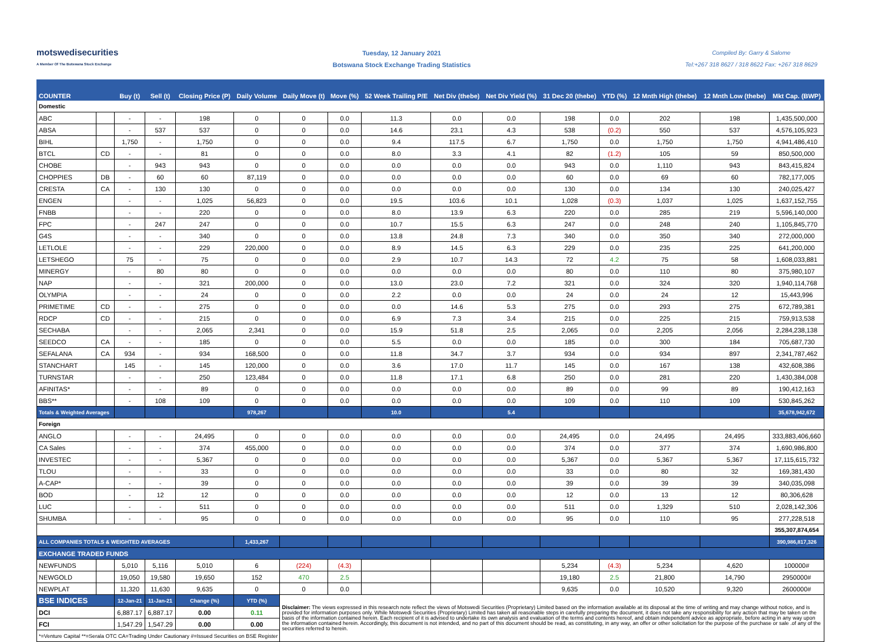motswedisecurities
A Member Of The Botswana Stock Exchange
Tuesday, 12 January 2021
Botswana Stock Exchange Trading Statistics
Compiled By: Garry & Salome
Tel:+267 318 8627 / 318 8622 Fax: +267 318 8629
| COUNTER | | Buy (t) | Sell (t) | Closing Price (P) | Daily Volume | Daily Move (t) | Move (%) | 52 Week Trailing P/E | Net Div (thebe) | Net Div Yield (%) | 31 Dec 20 (thebe) | YTD (%) | 12 Mnth High (thebe) | 12 Mnth Low (thebe) | Mkt Cap. (BWP) |
| --- | --- | --- | --- | --- | --- | --- | --- | --- | --- | --- | --- | --- | --- | --- | --- |
| Domestic | | | | | | | | | | | | | | | |
| ABC | | - | - | 198 | 0 | 0 | 0.0 | 11.3 | 0.0 | 0.0 | 198 | 0.0 | 202 | 198 | 1,435,500,000 |
| ABSA | | - | 537 | 537 | 0 | 0 | 0.0 | 14.6 | 23.1 | 4.3 | 538 | (0.2) | 550 | 537 | 4,576,105,923 |
| BIHL | | 1,750 | - | 1,750 | 0 | 0 | 0.0 | 9.4 | 117.5 | 6.7 | 1,750 | 0.0 | 1,750 | 1,750 | 4,941,486,410 |
| BTCL | CD | - | - | 81 | 0 | 0 | 0.0 | 8.0 | 3.3 | 4.1 | 82 | (1.2) | 105 | 59 | 850,500,000 |
| CHOBE | | - | 943 | 943 | 0 | 0 | 0.0 | 0.0 | 0.0 | 0.0 | 943 | 0.0 | 1,110 | 943 | 843,415,824 |
| CHOPPIES | DB | - | 60 | 60 | 87,119 | 0 | 0.0 | 0.0 | 0.0 | 0.0 | 60 | 0.0 | 69 | 60 | 782,177,005 |
| CRESTA | CA | - | 130 | 130 | 0 | 0 | 0.0 | 0.0 | 0.0 | 0.0 | 130 | 0.0 | 134 | 130 | 240,025,427 |
| ENGEN | | - | - | 1,025 | 56,823 | 0 | 0.0 | 19.5 | 103.6 | 10.1 | 1,028 | (0.3) | 1,037 | 1,025 | 1,637,152,755 |
| FNBB | | - | - | 220 | 0 | 0 | 0.0 | 8.0 | 13.9 | 6.3 | 220 | 0.0 | 285 | 219 | 5,596,140,000 |
| FPC | | - | 247 | 247 | 0 | 0 | 0.0 | 10.7 | 15.5 | 6.3 | 247 | 0.0 | 248 | 240 | 1,105,845,770 |
| G4S | | - | - | 340 | 0 | 0 | 0.0 | 13.8 | 24.8 | 7.3 | 340 | 0.0 | 350 | 340 | 272,000,000 |
| LETLOLE | | - | - | 229 | 220,000 | 0 | 0.0 | 8.9 | 14.5 | 6.3 | 229 | 0.0 | 235 | 225 | 641,200,000 |
| LETSHEGO | | 75 | - | 75 | 0 | 0 | 0.0 | 2.9 | 10.7 | 14.3 | 72 | 4.2 | 75 | 58 | 1,608,033,881 |
| MINERGY | | - | 80 | 80 | 0 | 0 | 0.0 | 0.0 | 0.0 | 0.0 | 80 | 0.0 | 110 | 80 | 375,980,107 |
| NAP | | - | - | 321 | 200,000 | 0 | 0.0 | 13.0 | 23.0 | 7.2 | 321 | 0.0 | 324 | 320 | 1,940,114,768 |
| OLYMPIA | | - | - | 24 | 0 | 0 | 0.0 | 2.2 | 0.0 | 0.0 | 24 | 0.0 | 24 | 12 | 15,443,996 |
| PRIMETIME | CD | - | - | 275 | 0 | 0 | 0.0 | 0.0 | 14.6 | 5.3 | 275 | 0.0 | 293 | 275 | 672,789,381 |
| RDCP | CD | - | - | 215 | 0 | 0 | 0.0 | 6.9 | 7.3 | 3.4 | 215 | 0.0 | 225 | 215 | 759,913,538 |
| SECHABA | | - | - | 2,065 | 2,341 | 0 | 0.0 | 15.9 | 51.8 | 2.5 | 2,065 | 0.0 | 2,205 | 2,056 | 2,284,238,138 |
| SEEDCO | CA | - | - | 185 | 0 | 0 | 0.0 | 5.5 | 0.0 | 0.0 | 185 | 0.0 | 300 | 184 | 705,687,730 |
| SEFALANA | CA | 934 | - | 934 | 168,500 | 0 | 0.0 | 11.8 | 34.7 | 3.7 | 934 | 0.0 | 934 | 897 | 2,341,787,462 |
| STANCHART | | 145 | - | 145 | 120,000 | 0 | 0.0 | 3.6 | 17.0 | 11.7 | 145 | 0.0 | 167 | 138 | 432,608,386 |
| TURNSTAR | | - | - | 250 | 123,484 | 0 | 0.0 | 11.8 | 17.1 | 6.8 | 250 | 0.0 | 281 | 220 | 1,430,384,008 |
| AFINITAS* | | - | - | 89 | 0 | 0 | 0.0 | 0.0 | 0.0 | 0.0 | 89 | 0.0 | 99 | 89 | 190,412,163 |
| BBS** | | - | 108 | 109 | 0 | 0 | 0.0 | 0.0 | 0.0 | 0.0 | 109 | 0.0 | 110 | 109 | 530,845,262 |
| Totals & Weighted Averages | | | | | 978,267 | | | 10.0 | | 5.4 | | | | | 35,678,942,672 |
| Foreign | | | | | | | | | | | | | | | |
| ANGLO | | - | - | 24,495 | 0 | 0 | 0.0 | 0.0 | 0.0 | 0.0 | 24,495 | 0.0 | 24,495 | 24,495 | 333,883,406,660 |
| CA Sales | | - | - | 374 | 455,000 | 0 | 0.0 | 0.0 | 0.0 | 0.0 | 374 | 0.0 | 377 | 374 | 1,690,986,800 |
| INVESTEC | | - | - | 5,367 | 0 | 0 | 0.0 | 0.0 | 0.0 | 0.0 | 5,367 | 0.0 | 5,367 | 5,367 | 17,115,615,732 |
| TLOU | | - | - | 33 | 0 | 0 | 0.0 | 0.0 | 0.0 | 0.0 | 33 | 0.0 | 80 | 32 | 169,381,430 |
| A-CAP* | | - | - | 39 | 0 | 0 | 0.0 | 0.0 | 0.0 | 0.0 | 39 | 0.0 | 39 | 39 | 340,035,098 |
| BOD | | - | 12 | 12 | 0 | 0 | 0.0 | 0.0 | 0.0 | 0.0 | 12 | 0.0 | 13 | 12 | 80,306,628 |
| LUC | | - | - | 511 | 0 | 0 | 0.0 | 0.0 | 0.0 | 0.0 | 511 | 0.0 | 1,329 | 510 | 2,028,142,306 |
| SHUMBA | | - | - | 95 | 0 | 0 | 0.0 | 0.0 | 0.0 | 0.0 | 95 | 0.0 | 110 | 95 | 277,228,518 |
| | | | | | | | | | | | | | | | 355,307,874,654 |
| ALL COMPANIES TOTALS & WEIGHTED AVERAGES | | | | | 1,433,267 | | | | | | | | | | 390,986,817,326 |
| EXCHANGE TRADED FUNDS | | | | | | | | | | | | | | | |
| NEWFUNDS | | 5,010 | 5,116 | 5,010 | 6 | (224) | (4.3) | | | | 5,234 | (4.3) | 5,234 | 4,620 | 100000# |
| NEWGOLD | | 19,050 | 19,580 | 19,650 | 152 | 470 | 2.5 | | | | 19,180 | 2.5 | 21,800 | 14,790 | 2950000# |
| NEWPLAT | | 11,320 | 11,630 | 9,635 | 0 | 0 | 0.0 | | | | 9,635 | 0.0 | 10,520 | 9,320 | 2600000# |
| BSE INDICES | | 12-Jan-21 | 11-Jan-21 | Change (%) | YTD (%) | Disclaimer: The views expressed in this research note reflect the views of Motswedi Securities (Proprietary) Limited based on the information available at its disposal at the time of writing and may change without notice, and is provided for information purposes only. While Motswedi Securities (Proprietary) Limited has taken all reasonable steps in carefully preparing the document, it does not take any responsibility for any action that may be taken on the basis of the information contained herein. Each recipient of it is advised to undertake its own analysis and evaluation of the terms and contents hereof, and obtain independent advice as appropriate, before acting in any way upon the information contained herein. Accordingly, this document is not intended, and no part of this document should be read, as constituting, in any way, an offer or other solicitation for the purpose of the purchase or sale .of any of the securities referred to herein. | | | | | | | | | |
| DCI | | 6,887.17 | 6,887.17 | 0.00 | 0.11 | | | | | | | | | | |
| FCI | | 1,547.29 | 1,547.29 | 0.00 | 0.00 | | | | | | | | | | |
| *=Venture Capital **=Serala OTC CA=Trading Under Cautionary #=Issued Securities on BSE Register | | | | | | | | | | | | | | | |